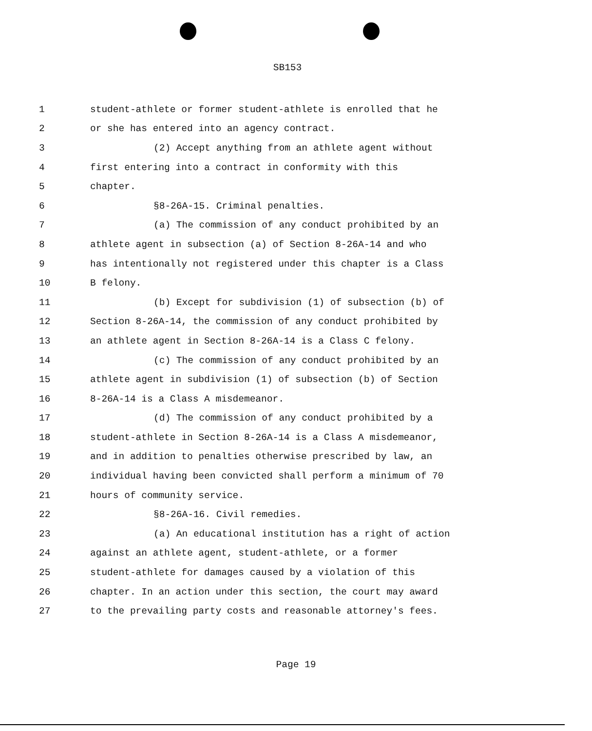SB153
1 student-athlete or former student-athlete is enrolled that he
2 or she has entered into an agency contract.
3 (2) Accept anything from an athlete agent without
4 first entering into a contract in conformity with this
5 chapter.
6 §8-26A-15. Criminal penalties.
7 (a) The commission of any conduct prohibited by an
8 athlete agent in subsection (a) of Section 8-26A-14 and who
9 has intentionally not registered under this chapter is a Class
10 B felony.
11 (b) Except for subdivision (1) of subsection (b) of
12 Section 8-26A-14, the commission of any conduct prohibited by
13 an athlete agent in Section 8-26A-14 is a Class C felony.
14 (c) The commission of any conduct prohibited by an
15 athlete agent in subdivision (1) of subsection (b) of Section
16 8-26A-14 is a Class A misdemeanor.
17 (d) The commission of any conduct prohibited by a
18 student-athlete in Section 8-26A-14 is a Class A misdemeanor,
19 and in addition to penalties otherwise prescribed by law, an
20 individual having been convicted shall perform a minimum of 70
21 hours of community service.
22 §8-26A-16. Civil remedies.
23 (a) An educational institution has a right of action
24 against an athlete agent, student-athlete, or a former
25 student-athlete for damages caused by a violation of this
26 chapter. In an action under this section, the court may award
27 to the prevailing party costs and reasonable attorney's fees.
Page 19